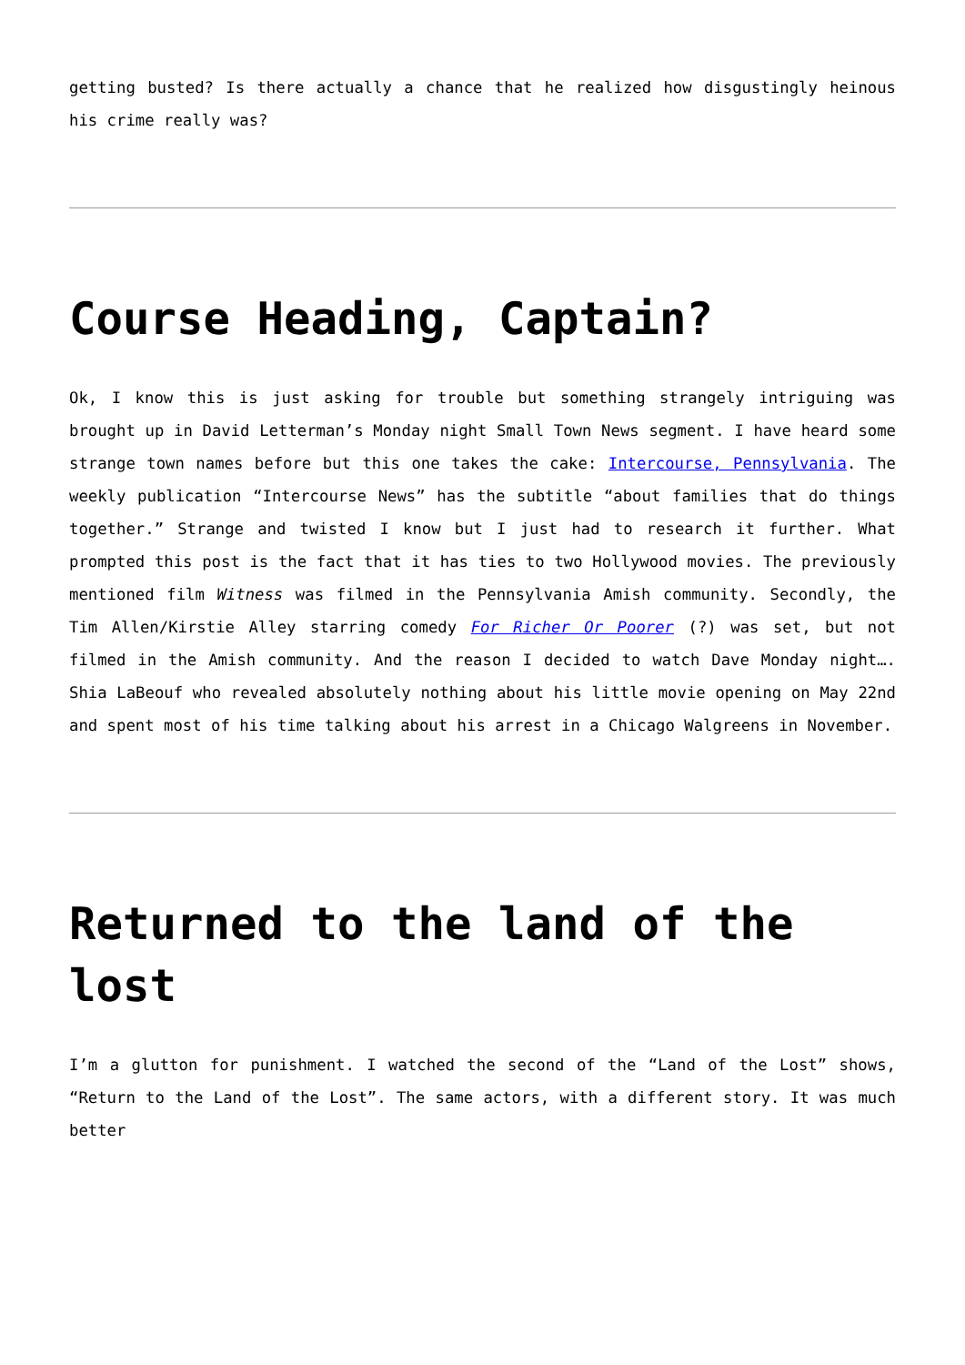getting busted? Is there actually a chance that he realized how disgustingly heinous his crime really was?
Course Heading, Captain?
Ok, I know this is just asking for trouble but something strangely intriguing was brought up in David Letterman’s Monday night Small Town News segment. I have heard some strange town names before but this one takes the cake: Intercourse, Pennsylvania. The weekly publication “Intercourse News” has the subtitle “about families that do things together.” Strange and twisted I know but I just had to research it further. What prompted this post is the fact that it has ties to two Hollywood movies. The previously mentioned film Witness was filmed in the Pennsylvania Amish community. Secondly, the Tim Allen/Kirstie Alley starring comedy For Richer Or Poorer (?) was set, but not filmed in the Amish community. And the reason I decided to watch Dave Monday night…. Shia LaBeouf who revealed absolutely nothing about his little movie opening on May 22nd and spent most of his time talking about his arrest in a Chicago Walgreens in November.
Returned to the land of the lost
I’m a glutton for punishment. I watched the second of the “Land of the Lost” shows, “Return to the Land of the Lost”. The same actors, with a different story. It was much better